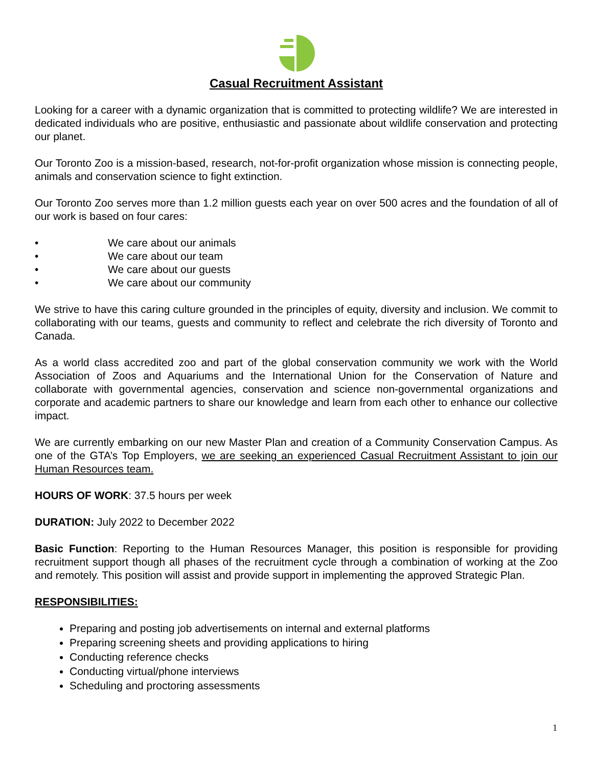Casual Recruitment Assistant
Looking for a career with a dynamic organization that is committed to protecting wildlife? We are interested in dedicated individuals who are positive, enthusiastic and passionate about wildlife conservation and protecting our planet.
Our Toronto Zoo is a mission-based, research, not-for-profit organization whose mission is connecting people, animals and conservation science to fight extinction.
Our Toronto Zoo serves more than 1.2 million guests each year on over 500 acres and the foundation of all of our work is based on four cares:
• We care about our animals
• We care about our team
• We care about our guests
• We care about our community
We strive to have this caring culture grounded in the principles of equity, diversity and inclusion. We commit to collaborating with our teams, guests and community to reflect and celebrate the rich diversity of Toronto and Canada.
As a world class accredited zoo and part of the global conservation community we work with the World Association of Zoos and Aquariums and the International Union for the Conservation of Nature and collaborate with governmental agencies, conservation and science non-governmental organizations and corporate and academic partners to share our knowledge and learn from each other to enhance our collective impact.
We are currently embarking on our new Master Plan and creation of a Community Conservation Campus. As one of the GTA’s Top Employers, we are seeking an experienced Casual Recruitment Assistant to join our Human Resources team.
HOURS OF WORK: 37.5 hours per week
DURATION: July 2022 to December 2022
Basic Function: Reporting to the Human Resources Manager, this position is responsible for providing recruitment support though all phases of the recruitment cycle through a combination of working at the Zoo and remotely. This position will assist and provide support in implementing the approved Strategic Plan.
RESPONSIBILITIES:
Preparing and posting job advertisements on internal and external platforms
Preparing screening sheets and providing applications to hiring
Conducting reference checks
Conducting virtual/phone interviews
Scheduling and proctoring assessments
1